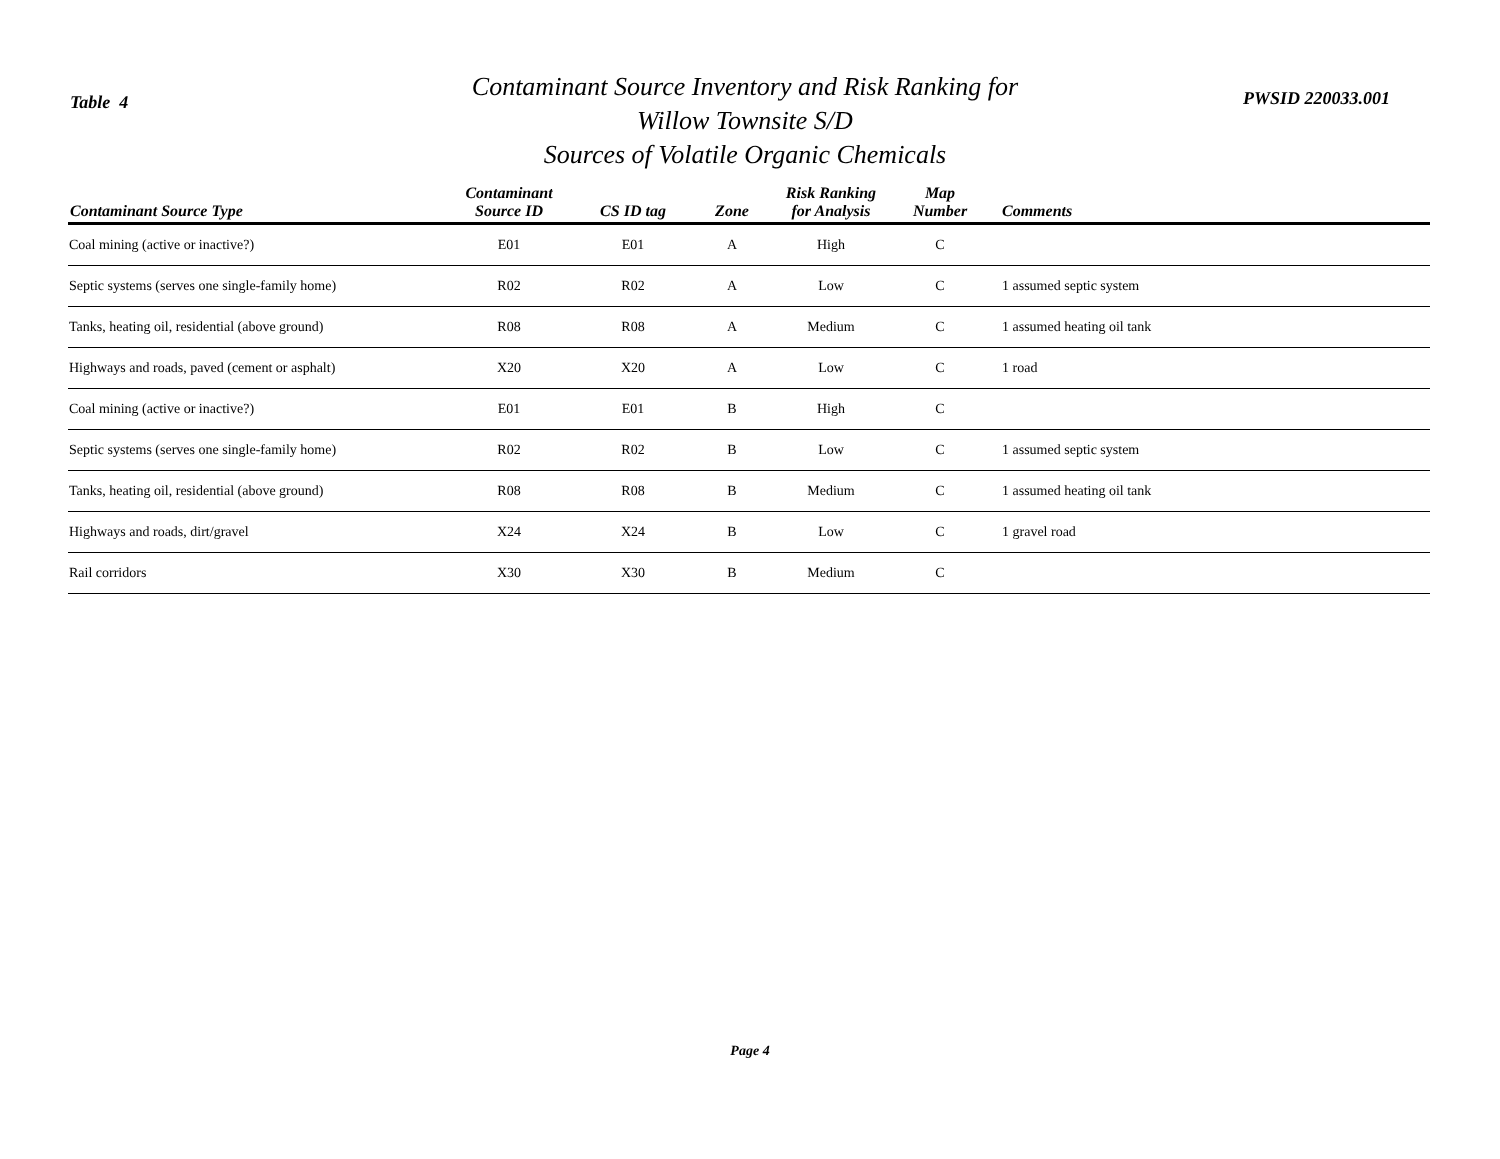Table 4
Contaminant Source Inventory and Risk Ranking for
Willow Townsite S/D
Sources of Volatile Organic Chemicals
PWSID 220033.001
| Contaminant Source Type | Contaminant Source ID | CS ID tag | Zone | Risk Ranking for Analysis | Map Number | Comments |
| --- | --- | --- | --- | --- | --- | --- |
| Coal mining (active or inactive?) | E01 | E01 | A | High | C | |
| Septic systems (serves one single-family home) | R02 | R02 | A | Low | C | 1 assumed septic system |
| Tanks, heating oil, residential (above ground) | R08 | R08 | A | Medium | C | 1 assumed heating oil tank |
| Highways and roads, paved (cement or asphalt) | X20 | X20 | A | Low | C | 1 road |
| Coal mining (active or inactive?) | E01 | E01 | B | High | C | |
| Septic systems (serves one single-family home) | R02 | R02 | B | Low | C | 1 assumed septic system |
| Tanks, heating oil, residential (above ground) | R08 | R08 | B | Medium | C | 1 assumed heating oil tank |
| Highways and roads, dirt/gravel | X24 | X24 | B | Low | C | 1 gravel road |
| Rail corridors | X30 | X30 | B | Medium | C | |
Page 4